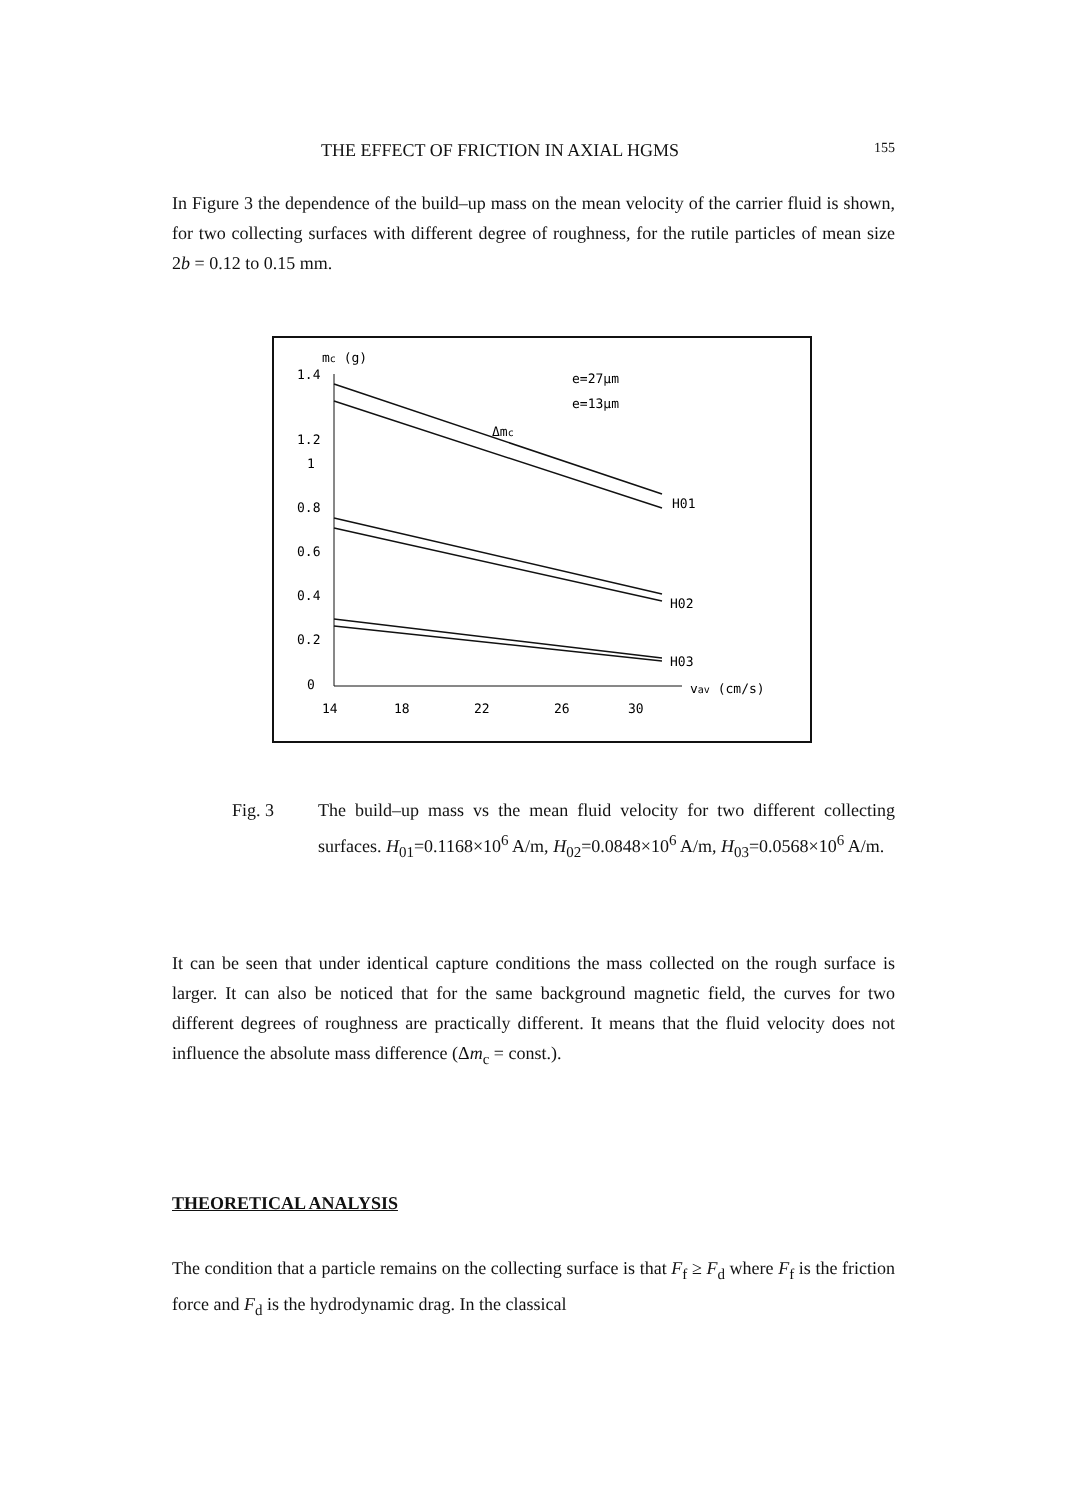THE EFFECT OF FRICTION IN AXIAL HGMS 155
In Figure 3 the dependence of the build–up mass on the mean velocity of the carrier fluid is shown, for two collecting surfaces with different degree of roughness, for the rutile particles of mean size 2b = 0.12 to 0.15 mm.
mc (g)
1.4
1.2
1
0.8
0.6
0.4
0.2
0
14
18
22
26
30
vav (cm/s)
e=27μm
e=13μm
Δmc
H01
H02
H03
Fig. 3 The build–up mass vs the mean fluid velocity for two different collecting surfaces. H<sub>01</sub>=0.1168×10<sup>6</sup> A/m, H<sub>02</sub>=0.0848×10<sup>6</sup> A/m, H<sub>03</sub>=0.0568×10<sup>6</sup> A/m.
It can be seen that under identical capture conditions the mass collected on the rough surface is larger. It can also be noticed that for the same background magnetic field, the curves for two different degrees of roughness are practically different. It means that the fluid velocity does not influence the absolute mass difference (Δm<sub>c</sub> = const.).
THEORETICAL ANALYSIS
The condition that a particle remains on the collecting surface is that F<sub>f</sub> ≥ F<sub>d</sub> where F<sub>f</sub> is the friction force and F<sub>d</sub> is the hydrodynamic drag. In the classical